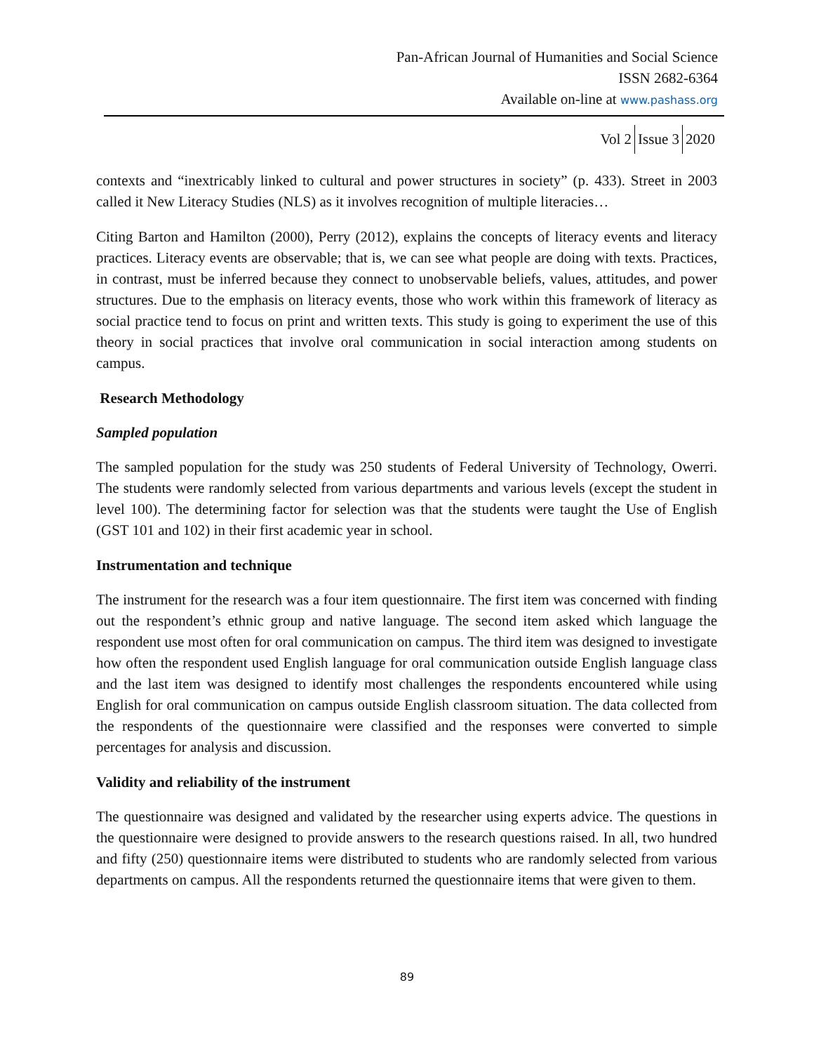Pan-African Journal of Humanities and Social Science
ISSN 2682-6364
Available on-line at www.pashass.org
Vol 2 Issue 3 2020
contexts and “inextricably linked to cultural and power structures in society” (p. 433). Street in 2003 called it New Literacy Studies (NLS) as it involves recognition of multiple literacies…
Citing Barton and Hamilton (2000), Perry (2012), explains the concepts of literacy events and literacy practices. Literacy events are observable; that is, we can see what people are doing with texts. Practices, in contrast, must be inferred because they connect to unobservable beliefs, values, attitudes, and power structures. Due to the emphasis on literacy events, those who work within this framework of literacy as social practice tend to focus on print and written texts. This study is going to experiment the use of this theory in social practices that involve oral communication in social interaction among students on campus.
Research Methodology
Sampled population
The sampled population for the study was 250 students of Federal University of Technology, Owerri. The students were randomly selected from various departments and various levels (except the student in level 100). The determining factor for selection was that the students were taught the Use of English (GST 101 and 102) in their first academic year in school.
Instrumentation and technique
The instrument for the research was a four item questionnaire. The first item was concerned with finding out the respondent’s ethnic group and native language. The second item asked which language the respondent use most often for oral communication on campus. The third item was designed to investigate how often the respondent used English language for oral communication outside English language class and the last item was designed to identify most challenges the respondents encountered while using English for oral communication on campus outside English classroom situation. The data collected from the respondents of the questionnaire were classified and the responses were converted to simple percentages for analysis and discussion.
Validity and reliability of the instrument
The questionnaire was designed and validated by the researcher using experts advice. The questions in the questionnaire were designed to provide answers to the research questions raised. In all, two hundred and fifty (250) questionnaire items were distributed to students who are randomly selected from various departments on campus. All the respondents returned the questionnaire items that were given to them.
89